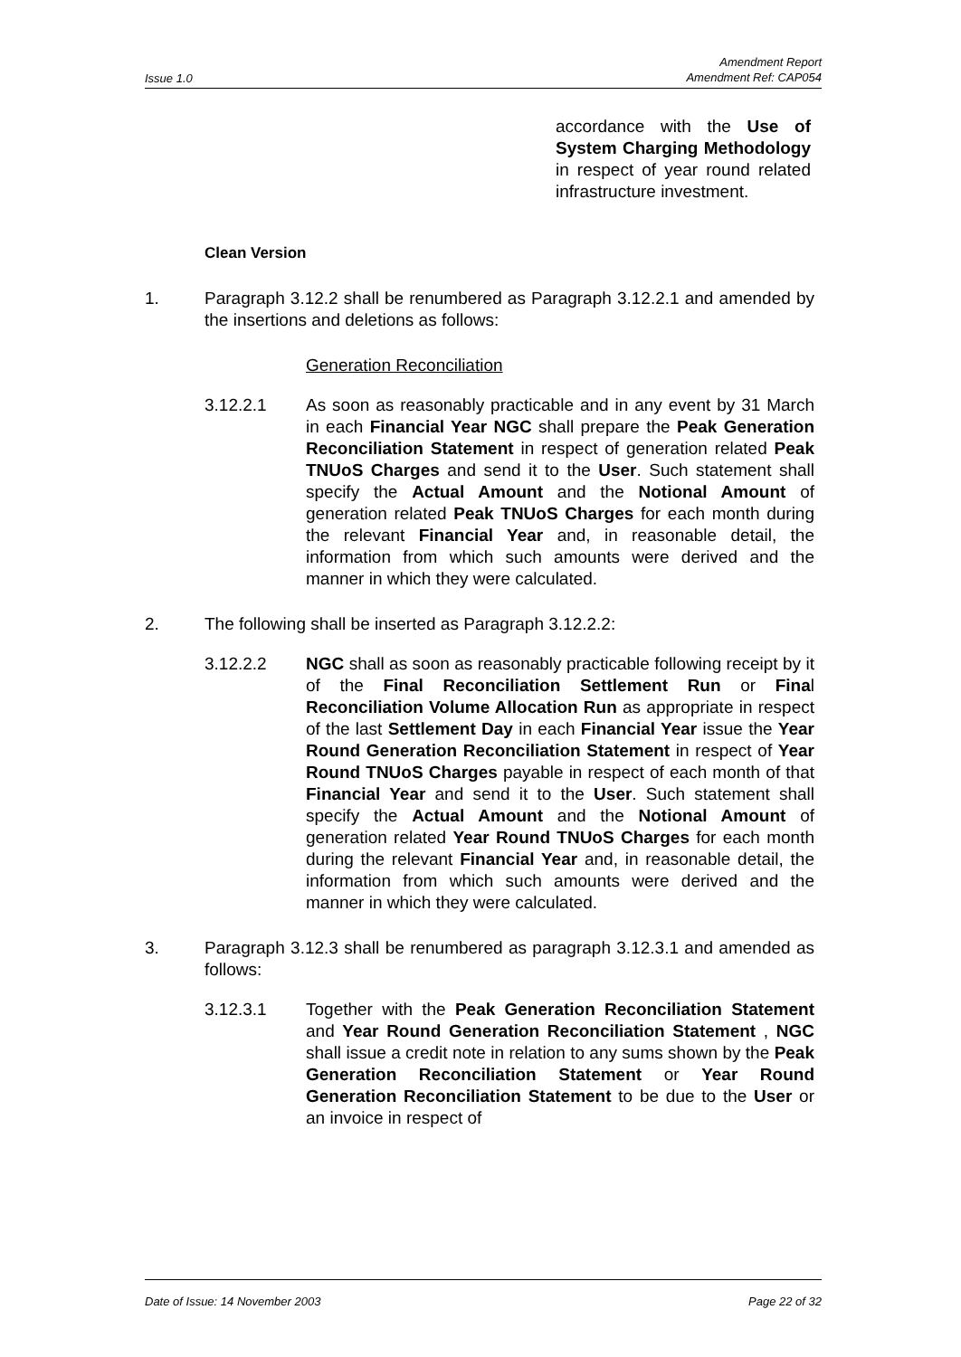Issue 1.0 Amendment Report
Amendment Ref: CAP054
accordance with the Use of System Charging Methodology in respect of year round related infrastructure investment.
Clean Version
1. Paragraph 3.12.2 shall be renumbered as Paragraph 3.12.2.1 and amended by the insertions and deletions as follows:
Generation Reconciliation
3.12.2.1 As soon as reasonably practicable and in any event by 31 March in each Financial Year NGC shall prepare the Peak Generation Reconciliation Statement in respect of generation related Peak TNUoS Charges and send it to the User. Such statement shall specify the Actual Amount and the Notional Amount of generation related Peak TNUoS Charges for each month during the relevant Financial Year and, in reasonable detail, the information from which such amounts were derived and the manner in which they were calculated.
2. The following shall be inserted as Paragraph 3.12.2.2:
3.12.2.2 NGC shall as soon as reasonably practicable following receipt by it of the Final Reconciliation Settlement Run or Final Reconciliation Volume Allocation Run as appropriate in respect of the last Settlement Day in each Financial Year issue the Year Round Generation Reconciliation Statement in respect of Year Round TNUoS Charges payable in respect of each month of that Financial Year and send it to the User. Such statement shall specify the Actual Amount and the Notional Amount of generation related Year Round TNUoS Charges for each month during the relevant Financial Year and, in reasonable detail, the information from which such amounts were derived and the manner in which they were calculated.
3. Paragraph 3.12.3 shall be renumbered as paragraph 3.12.3.1 and amended as follows:
3.12.3.1 Together with the Peak Generation Reconciliation Statement and Year Round Generation Reconciliation Statement , NGC shall issue a credit note in relation to any sums shown by the Peak Generation Reconciliation Statement or Year Round Generation Reconciliation Statement to be due to the User or an invoice in respect of
Date of Issue: 14 November 2003 Page 22 of 32